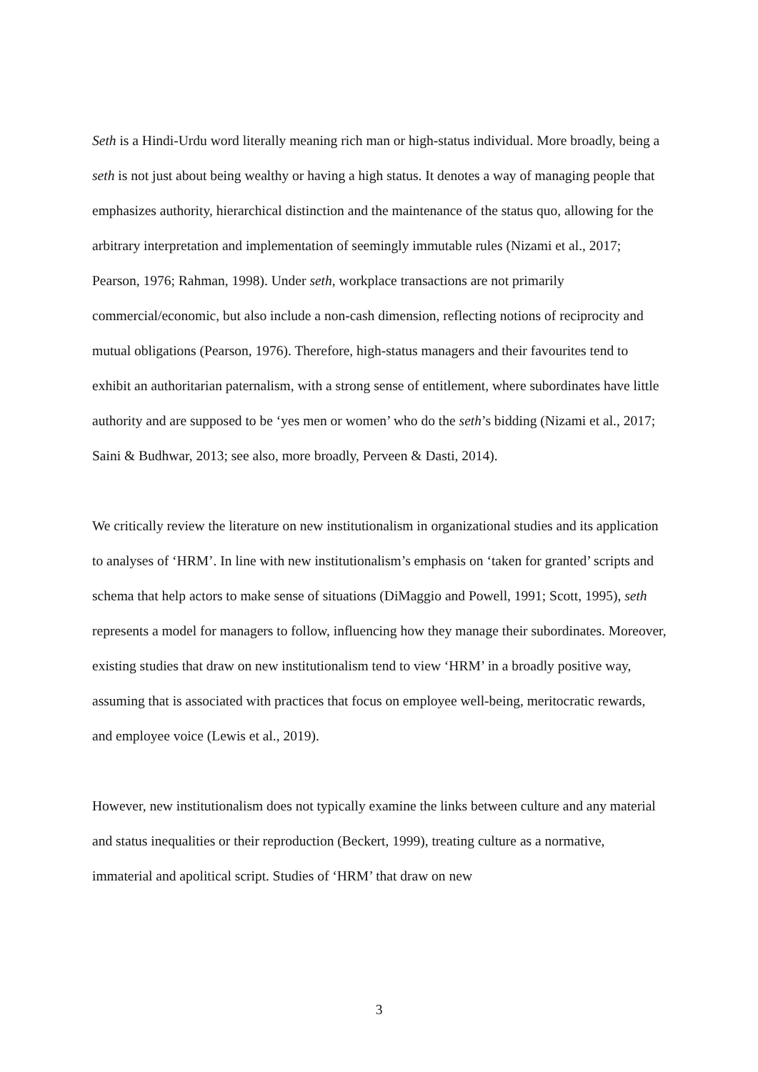Seth is a Hindi-Urdu word literally meaning rich man or high-status individual. More broadly, being a seth is not just about being wealthy or having a high status. It denotes a way of managing people that emphasizes authority, hierarchical distinction and the maintenance of the status quo, allowing for the arbitrary interpretation and implementation of seemingly immutable rules (Nizami et al., 2017; Pearson, 1976; Rahman, 1998). Under seth, workplace transactions are not primarily commercial/economic, but also include a non-cash dimension, reflecting notions of reciprocity and mutual obligations (Pearson, 1976). Therefore, high-status managers and their favourites tend to exhibit an authoritarian paternalism, with a strong sense of entitlement, where subordinates have little authority and are supposed to be ‘yes men or women’ who do the seth’s bidding (Nizami et al., 2017; Saini & Budhwar, 2013; see also, more broadly, Perveen & Dasti, 2014).
We critically review the literature on new institutionalism in organizational studies and its application to analyses of ‘HRM’. In line with new institutionalism’s emphasis on ‘taken for granted’ scripts and schema that help actors to make sense of situations (DiMaggio and Powell, 1991; Scott, 1995), seth represents a model for managers to follow, influencing how they manage their subordinates. Moreover, existing studies that draw on new institutionalism tend to view ‘HRM’ in a broadly positive way, assuming that is associated with practices that focus on employee well-being, meritocratic rewards, and employee voice (Lewis et al., 2019).
However, new institutionalism does not typically examine the links between culture and any material and status inequalities or their reproduction (Beckert, 1999), treating culture as a normative, immaterial and apolitical script. Studies of ‘HRM’ that draw on new
3